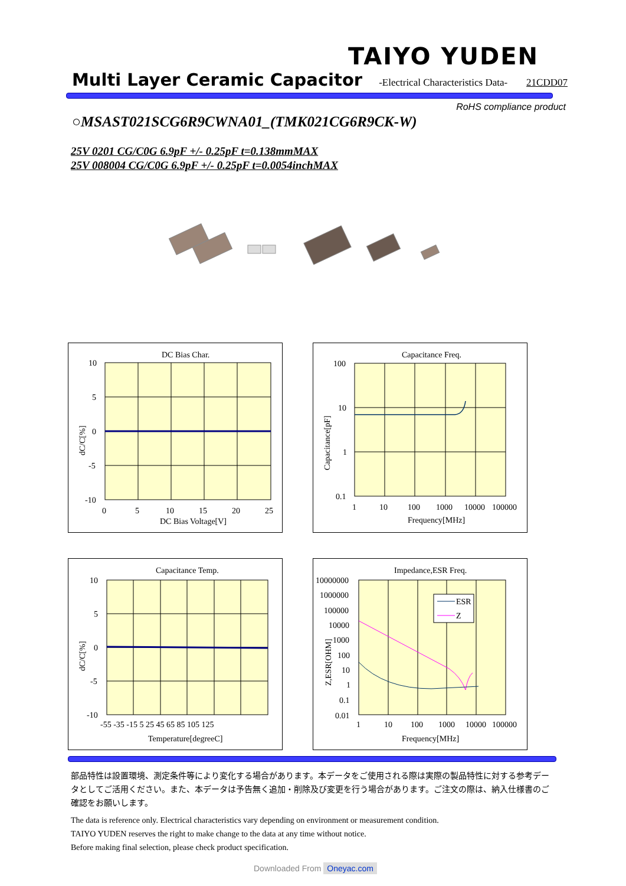TAIYO YUDEN
Multi Layer Ceramic Capacitor
-Electrical Characteristics Data- 21CDD07
RoHS compliance product
○MSAST021SCG6R9CWNA01_(TMK021CG6R9CK-W)
25V 0201 CG/C0G 6.9pF +/- 0.25pF t=0.138mmMAX
25V 008004 CG/C0G 6.9pF +/- 0.25pF t=0.0054inchMAX
DC Bias Char.
10
5
0
-5
-10
0
5
10
15
20
25
DC Bias Voltage[V]
dC/C[%]
Capacitance Freq.
100
10
1
0.1
1
10
100
1000
10000
100000
Frequency[MHz]
Capacitance[pF]
Capacitance Temp.
10
5
0
-5
-10
-55 -35 -15 5 25 45 65 85 105 125
Temperature[degreeC]
dC/C[%]
Impedance,ESR Freq.
ESR
Z
10000000
1000000
100000
10000
1000
100
10
1
0.1
0.01
1
10
100
1000
10000
100000
Frequency[MHz]
Z,ESR[OHM]
部品特性は設置環境、測定条件等により変化する場合があります。本データをご使用される際は実際の製品特性に対する参考データとしてご活用ください。また、本データは予告無く追加・削除及び変更を行う場合があります。ご注文の際は、納入仕様書のご確認をお願いします。
The data is reference only. Electrical characteristics vary depending on environment or measurement condition.
TAIYO YUDEN reserves the right to make change to the data at any time without notice.
Before making final selection, please check product specification.
Downloaded From Oneyac.com